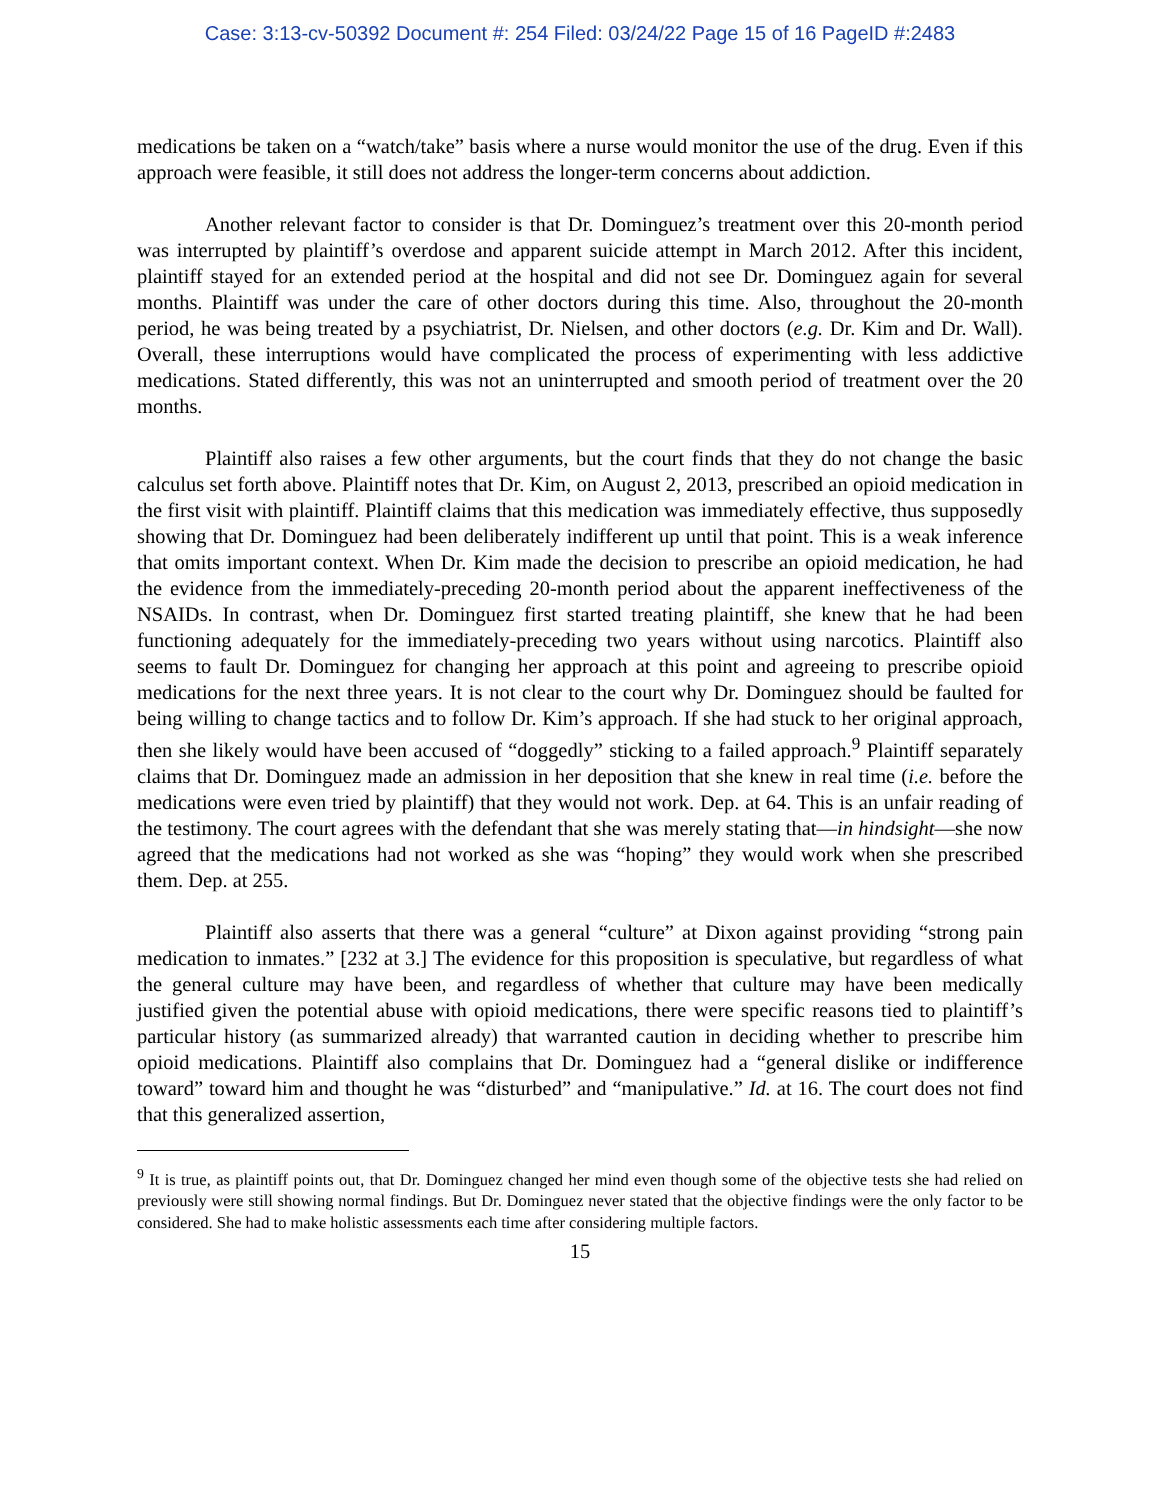Case: 3:13-cv-50392 Document #: 254 Filed: 03/24/22 Page 15 of 16 PageID #:2483
medications be taken on a “watch/take” basis where a nurse would monitor the use of the drug. Even if this approach were feasible, it still does not address the longer-term concerns about addiction.
Another relevant factor to consider is that Dr. Dominguez’s treatment over this 20-month period was interrupted by plaintiff’s overdose and apparent suicide attempt in March 2012. After this incident, plaintiff stayed for an extended period at the hospital and did not see Dr. Dominguez again for several months. Plaintiff was under the care of other doctors during this time. Also, throughout the 20-month period, he was being treated by a psychiatrist, Dr. Nielsen, and other doctors (e.g. Dr. Kim and Dr. Wall). Overall, these interruptions would have complicated the process of experimenting with less addictive medications. Stated differently, this was not an uninterrupted and smooth period of treatment over the 20 months.
Plaintiff also raises a few other arguments, but the court finds that they do not change the basic calculus set forth above. Plaintiff notes that Dr. Kim, on August 2, 2013, prescribed an opioid medication in the first visit with plaintiff. Plaintiff claims that this medication was immediately effective, thus supposedly showing that Dr. Dominguez had been deliberately indifferent up until that point. This is a weak inference that omits important context. When Dr. Kim made the decision to prescribe an opioid medication, he had the evidence from the immediately-preceding 20-month period about the apparent ineffectiveness of the NSAIDs. In contrast, when Dr. Dominguez first started treating plaintiff, she knew that he had been functioning adequately for the immediately-preceding two years without using narcotics. Plaintiff also seems to fault Dr. Dominguez for changing her approach at this point and agreeing to prescribe opioid medications for the next three years. It is not clear to the court why Dr. Dominguez should be faulted for being willing to change tactics and to follow Dr. Kim’s approach. If she had stuck to her original approach, then she likely would have been accused of “doggedly” sticking to a failed approach.<sup>9</sup> Plaintiff separately claims that Dr. Dominguez made an admission in her deposition that she knew in real time (i.e. before the medications were even tried by plaintiff) that they would not work. Dep. at 64. This is an unfair reading of the testimony. The court agrees with the defendant that she was merely stating that—in hindsight—she now agreed that the medications had not worked as she was “hoping” they would work when she prescribed them. Dep. at 255.
Plaintiff also asserts that there was a general “culture” at Dixon against providing “strong pain medication to inmates.” [232 at 3.] The evidence for this proposition is speculative, but regardless of what the general culture may have been, and regardless of whether that culture may have been medically justified given the potential abuse with opioid medications, there were specific reasons tied to plaintiff’s particular history (as summarized already) that warranted caution in deciding whether to prescribe him opioid medications. Plaintiff also complains that Dr. Dominguez had a “general dislike or indifference toward” toward him and thought he was “disturbed” and “manipulative.” Id. at 16. The court does not find that this generalized assertion,
<sup>9</sup> It is true, as plaintiff points out, that Dr. Dominguez changed her mind even though some of the objective tests she had relied on previously were still showing normal findings. But Dr. Dominguez never stated that the objective findings were the only factor to be considered. She had to make holistic assessments each time after considering multiple factors.
15